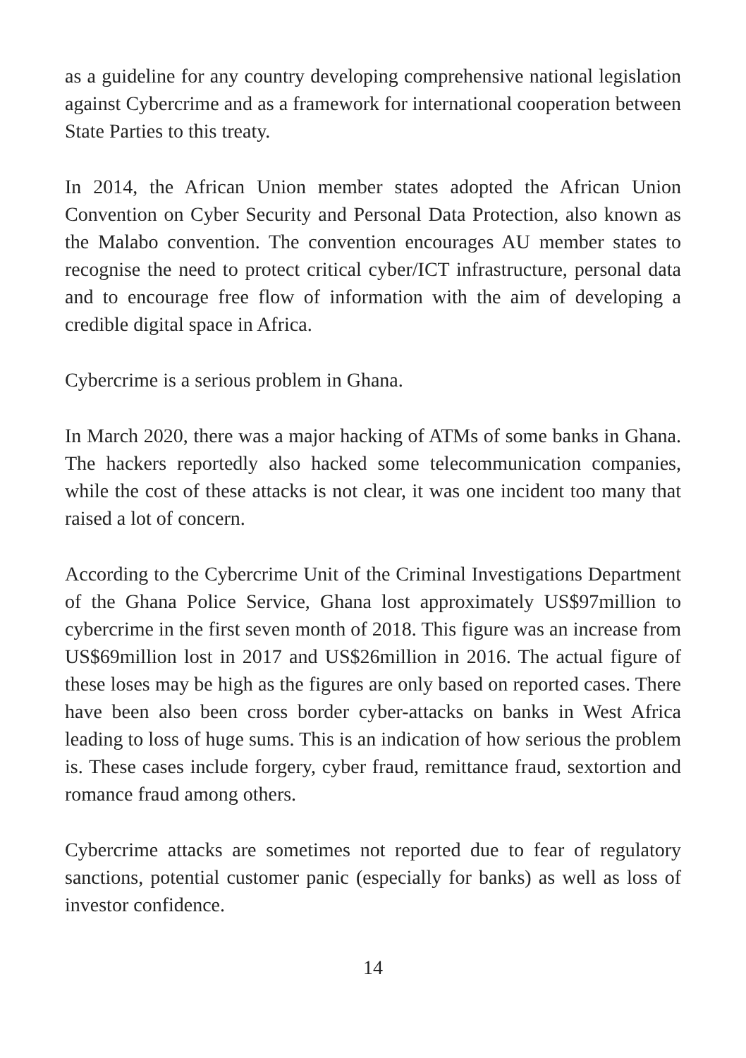as a guideline for any country developing comprehensive national legislation against Cybercrime and as a framework for international cooperation between State Parties to this treaty.
In 2014, the African Union member states adopted the African Union Convention on Cyber Security and Personal Data Protection, also known as the Malabo convention. The convention encourages AU member states to recognise the need to protect critical cyber/ICT infrastructure, personal data and to encourage free flow of information with the aim of developing a credible digital space in Africa.
Cybercrime is a serious problem in Ghana.
In March 2020, there was a major hacking of ATMs of some banks in Ghana. The hackers reportedly also hacked some telecommunication companies, while the cost of these attacks is not clear, it was one incident too many that raised a lot of concern.
According to the Cybercrime Unit of the Criminal Investigations Department of the Ghana Police Service, Ghana lost approximately US$97million to cybercrime in the first seven month of 2018. This figure was an increase from US$69million lost in 2017 and US$26million in 2016. The actual figure of these loses may be high as the figures are only based on reported cases. There have been also been cross border cyber-attacks on banks in West Africa leading to loss of huge sums. This is an indication of how serious the problem is. These cases include forgery, cyber fraud, remittance fraud, sextortion and romance fraud among others.
Cybercrime attacks are sometimes not reported due to fear of regulatory sanctions, potential customer panic (especially for banks) as well as loss of investor confidence.
14